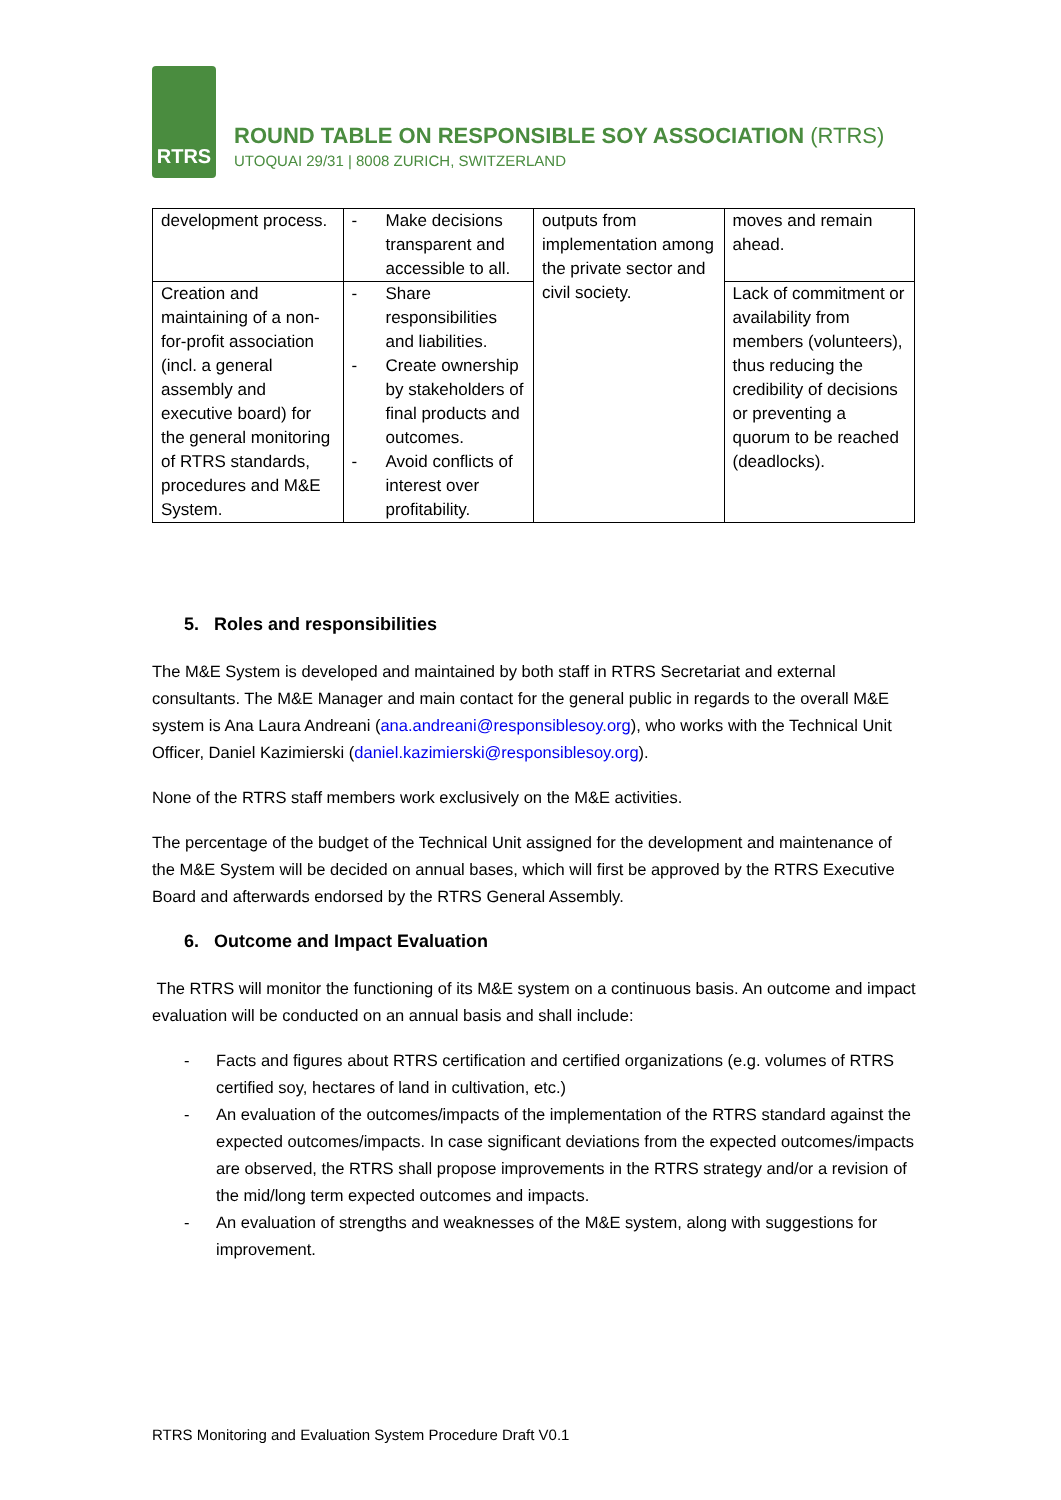RTRS
ROUND TABLE ON RESPONSIBLE SOY ASSOCIATION (RTRS)
UTOQUAI 29/31 | 8008 ZURICH, SWITZERLAND
| development process. | - Make decisions transparent and accessible to all. | outputs from implementation among the private sector and civil society. | moves and remain ahead. |
| Creation and maintaining of a non-for-profit association (incl. a general assembly and executive board) for the general monitoring of RTRS standards, procedures and M&E System. | - Share responsibilities and liabilities. - Create ownership by stakeholders of final products and outcomes. - Avoid conflicts of interest over profitability. | | Lack of commitment or availability from members (volunteers), thus reducing the credibility of decisions or preventing a quorum to be reached (deadlocks). |
5. Roles and responsibilities
The M&E System is developed and maintained by both staff in RTRS Secretariat and external consultants. The M&E Manager and main contact for the general public in regards to the overall M&E system is Ana Laura Andreani (ana.andreani@responsiblesoy.org), who works with the Technical Unit Officer, Daniel Kazimierski (daniel.kazimierski@responsiblesoy.org).
None of the RTRS staff members work exclusively on the M&E activities.
The percentage of the budget of the Technical Unit assigned for the development and maintenance of the M&E System will be decided on annual bases, which will first be approved by the RTRS Executive Board and afterwards endorsed by the RTRS General Assembly.
6. Outcome and Impact Evaluation
The RTRS will monitor the functioning of its M&E system on a continuous basis. An outcome and impact evaluation will be conducted on an annual basis and shall include:
- Facts and figures about RTRS certification and certified organizations (e.g. volumes of RTRS certified soy, hectares of land in cultivation, etc.)
- An evaluation of the outcomes/impacts of the implementation of the RTRS standard against the expected outcomes/impacts. In case significant deviations from the expected outcomes/impacts are observed, the RTRS shall propose improvements in the RTRS strategy and/or a revision of the mid/long term expected outcomes and impacts.
- An evaluation of strengths and weaknesses of the M&E system, along with suggestions for improvement.
RTRS Monitoring and Evaluation System Procedure Draft V0.1